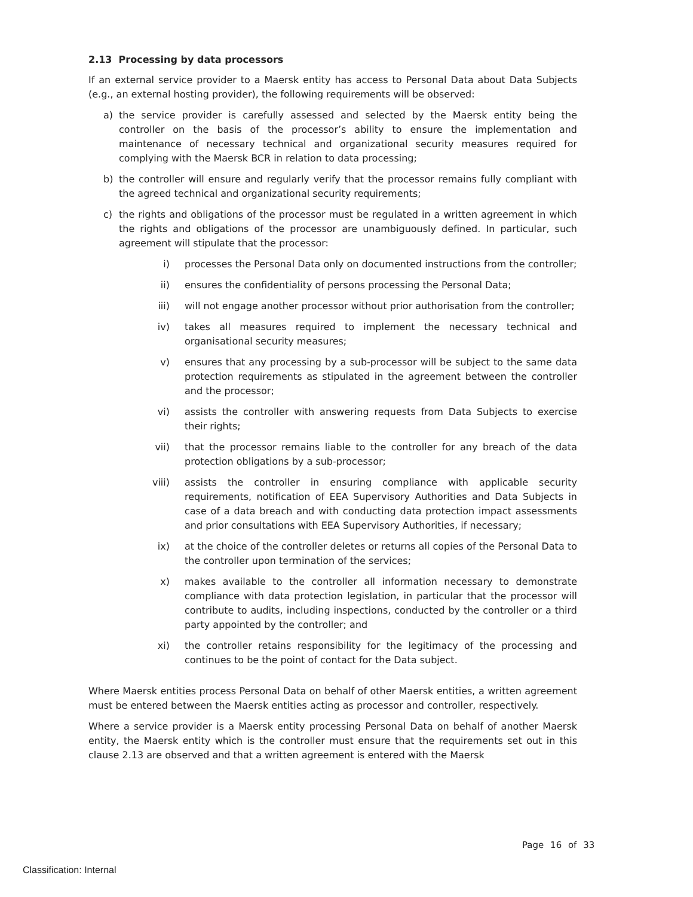2.13 Processing by data processors
If an external service provider to a Maersk entity has access to Personal Data about Data Subjects (e.g., an external hosting provider), the following requirements will be observed:
a) the service provider is carefully assessed and selected by the Maersk entity being the controller on the basis of the processor’s ability to ensure the implementation and maintenance of necessary technical and organizational security measures required for complying with the Maersk BCR in relation to data processing;
b) the controller will ensure and regularly verify that the processor remains fully compliant with the agreed technical and organizational security requirements;
c) the rights and obligations of the processor must be regulated in a written agreement in which the rights and obligations of the processor are unambiguously defined. In particular, such agreement will stipulate that the processor:
i) processes the Personal Data only on documented instructions from the controller;
ii) ensures the confidentiality of persons processing the Personal Data;
iii) will not engage another processor without prior authorisation from the controller;
iv) takes all measures required to implement the necessary technical and organisational security measures;
v) ensures that any processing by a sub-processor will be subject to the same data protection requirements as stipulated in the agreement between the controller and the processor;
vi) assists the controller with answering requests from Data Subjects to exercise their rights;
vii) that the processor remains liable to the controller for any breach of the data protection obligations by a sub-processor;
viii)
assists the controller in ensuring compliance with applicable security requirements, notification of EEA Supervisory Authorities and Data Subjects in case of a data breach and with conducting data protection impact assessments and prior consultations with EEA Supervisory Authorities, if necessary;
ix) at the choice of the controller deletes or returns all copies of the Personal Data to the controller upon termination of the services;
x) makes available to the controller all information necessary to demonstrate compliance with data protection legislation, in particular that the processor will contribute to audits, including inspections, conducted by the controller or a third party appointed by the controller; and
xi) the controller retains responsibility for the legitimacy of the processing and continues to be the point of contact for the Data subject.
Where Maersk entities process Personal Data on behalf of other Maersk entities, a written agreement must be entered between the Maersk entities acting as processor and controller, respectively.
Where a service provider is a Maersk entity processing Personal Data on behalf of another Maersk entity, the Maersk entity which is the controller must ensure that the requirements set out in this clause 2.13 are observed and that a written agreement is entered with the Maersk
Page 16 of 33
Classification: Internal